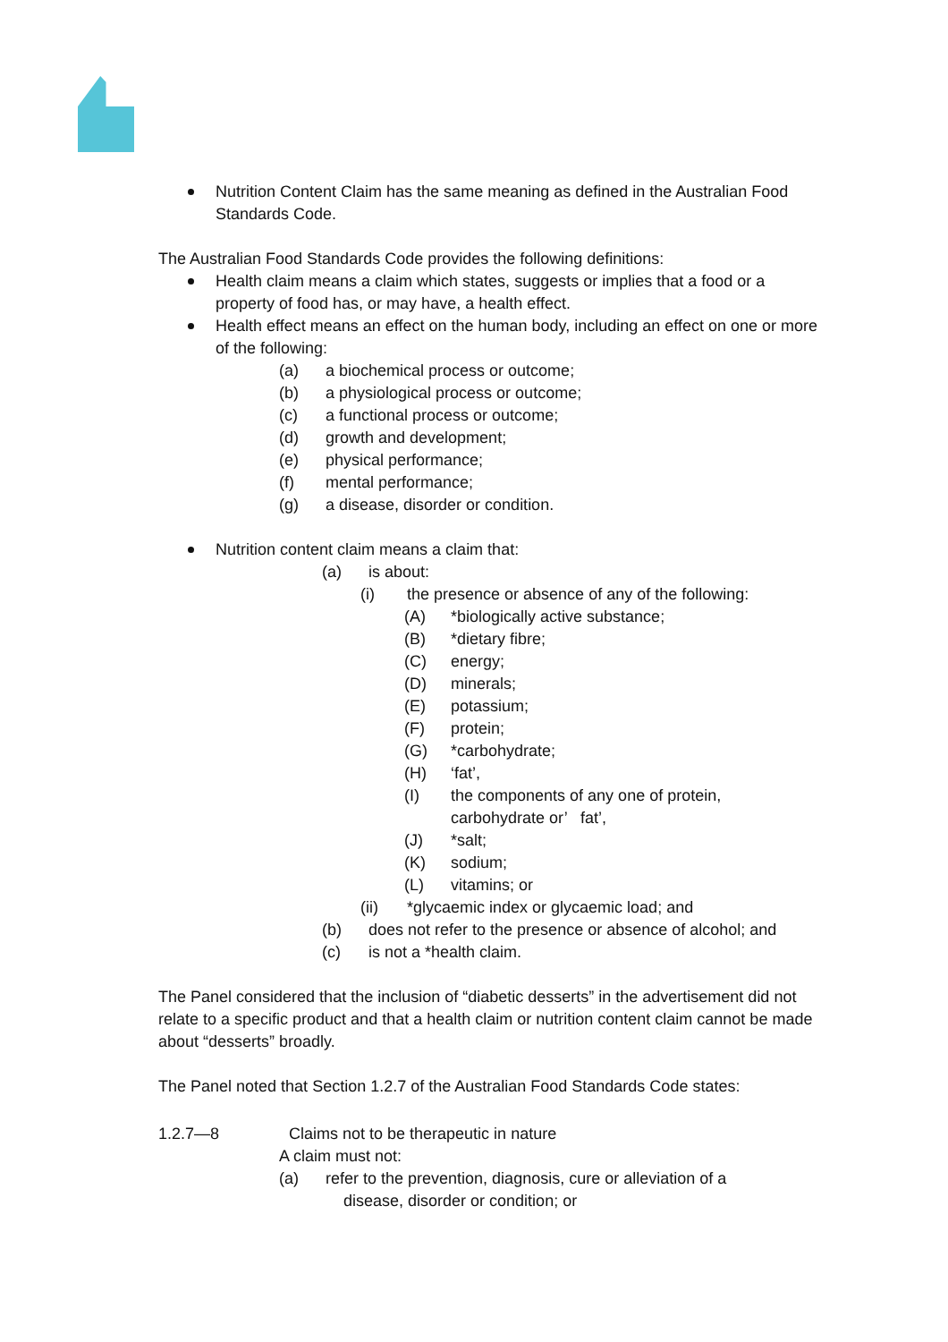Nutrition Content Claim has the same meaning as defined in the Australian Food Standards Code.
The Australian Food Standards Code provides the following definitions:
Health claim means a claim which states, suggests or implies that a food or a property of food has, or may have, a health effect.
Health effect means an effect on the human body, including an effect on one or more of the following:
(a) a biochemical process or outcome;
(b) a physiological process or outcome;
(c) a functional process or outcome;
(d) growth and development;
(e) physical performance;
(f) mental performance;
(g) a disease, disorder or condition.
Nutrition content claim means a claim that:
(a) is about:
(i) the presence or absence of any of the following:
(A) *biologically active substance;
(B) *dietary fibre;
(C) energy;
(D) minerals;
(E) potassium;
(F) protein;
(G) *carbohydrate;
(H) ‘fat’,
(I) the components of any one of protein,
carbohydrate or’ fat’,
(J) *salt;
(K) sodium;
(L) vitamins; or
(ii) *glycaemic index or glycaemic load; and
(b) does not refer to the presence or absence of alcohol; and
(c) is not a *health claim.
The Panel considered that the inclusion of “diabetic desserts” in the advertisement did not relate to a specific product and that a health claim or nutrition content claim cannot be made about “desserts” broadly.
The Panel noted that Section 1.2.7 of the Australian Food Standards Code states:
1.2.7—8 Claims not to be therapeutic in nature
A claim must not:
(a) refer to the prevention, diagnosis, cure or alleviation of a
disease, disorder or condition; or